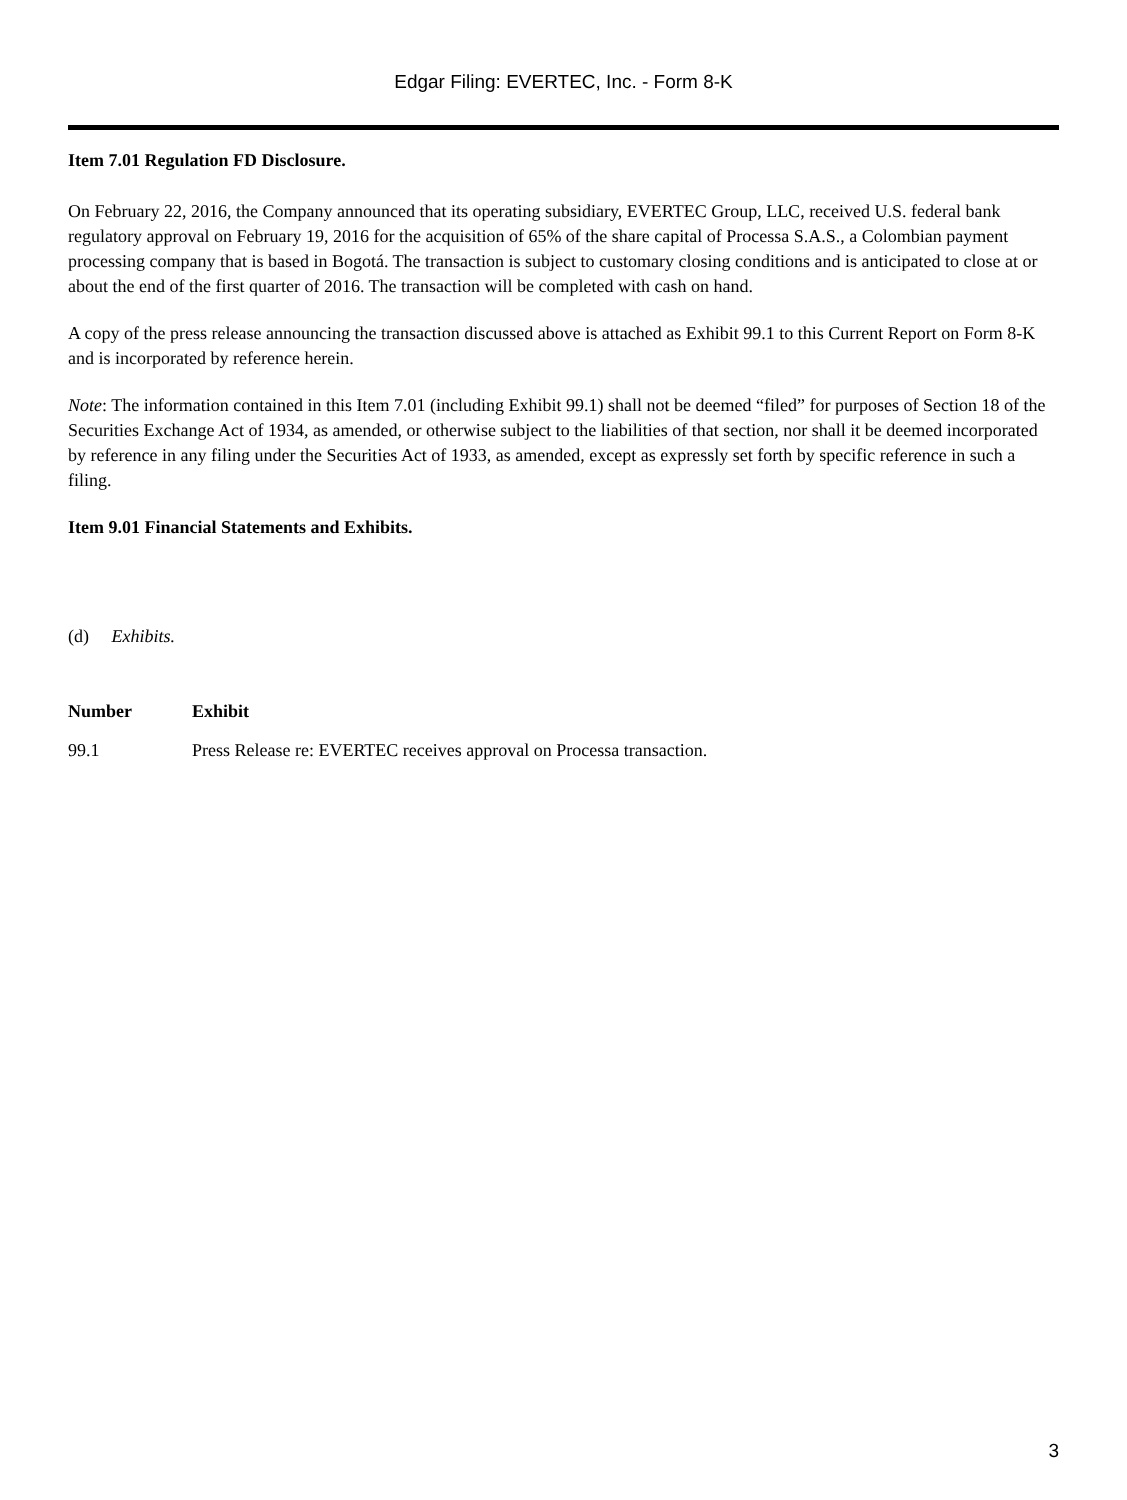Edgar Filing: EVERTEC, Inc. - Form 8-K
Item 7.01 Regulation FD Disclosure.
On February 22, 2016, the Company announced that its operating subsidiary, EVERTEC Group, LLC, received U.S. federal bank regulatory approval on February 19, 2016 for the acquisition of 65% of the share capital of Processa S.A.S., a Colombian payment processing company that is based in Bogotá. The transaction is subject to customary closing conditions and is anticipated to close at or about the end of the first quarter of 2016. The transaction will be completed with cash on hand.
A copy of the press release announcing the transaction discussed above is attached as Exhibit 99.1 to this Current Report on Form 8-K and is incorporated by reference herein.
Note: The information contained in this Item 7.01 (including Exhibit 99.1) shall not be deemed “filed” for purposes of Section 18 of the Securities Exchange Act of 1934, as amended, or otherwise subject to the liabilities of that section, nor shall it be deemed incorporated by reference in any filing under the Securities Act of 1933, as amended, except as expressly set forth by specific reference in such a filing.
Item 9.01 Financial Statements and Exhibits.
(d) Exhibits.
| Number | Exhibit |
| --- | --- |
| 99.1 | Press Release re: EVERTEC receives approval on Processa transaction. |
3